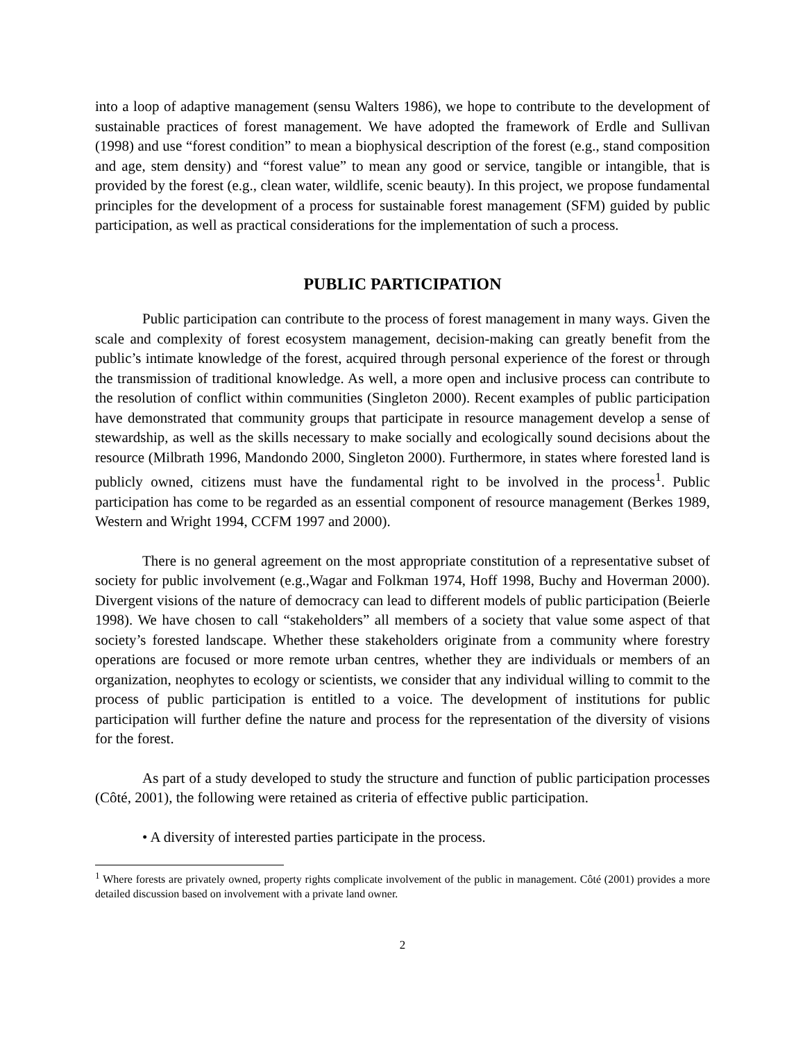into a loop of adaptive management (sensu Walters 1986), we hope to contribute to the development of sustainable practices of forest management. We have adopted the framework of Erdle and Sullivan (1998) and use “forest condition” to mean a biophysical description of the forest (e.g., stand composition and age, stem density) and “forest value” to mean any good or service, tangible or intangible, that is provided by the forest (e.g., clean water, wildlife, scenic beauty). In this project, we propose fundamental principles for the development of a process for sustainable forest management (SFM) guided by public participation, as well as practical considerations for the implementation of such a process.
PUBLIC PARTICIPATION
Public participation can contribute to the process of forest management in many ways. Given the scale and complexity of forest ecosystem management, decision-making can greatly benefit from the public’s intimate knowledge of the forest, acquired through personal experience of the forest or through the transmission of traditional knowledge. As well, a more open and inclusive process can contribute to the resolution of conflict within communities (Singleton 2000). Recent examples of public participation have demonstrated that community groups that participate in resource management develop a sense of stewardship, as well as the skills necessary to make socially and ecologically sound decisions about the resource (Milbrath 1996, Mandondo 2000, Singleton 2000). Furthermore, in states where forested land is publicly owned, citizens must have the fundamental right to be involved in the process<sup>1</sup>. Public participation has come to be regarded as an essential component of resource management (Berkes 1989, Western and Wright 1994, CCFM 1997 and 2000).
There is no general agreement on the most appropriate constitution of a representative subset of society for public involvement (e.g.,Wagar and Folkman 1974, Hoff 1998, Buchy and Hoverman 2000). Divergent visions of the nature of democracy can lead to different models of public participation (Beierle 1998). We have chosen to call “stakeholders” all members of a society that value some aspect of that society’s forested landscape. Whether these stakeholders originate from a community where forestry operations are focused or more remote urban centres, whether they are individuals or members of an organization, neophytes to ecology or scientists, we consider that any individual willing to commit to the process of public participation is entitled to a voice. The development of institutions for public participation will further define the nature and process for the representation of the diversity of visions for the forest.
As part of a study developed to study the structure and function of public participation processes (Côté, 2001), the following were retained as criteria of effective public participation.
• A diversity of interested parties participate in the process.
<sup>1</sup> Where forests are privately owned, property rights complicate involvement of the public in management. Côté (2001) provides a more detailed discussion based on involvement with a private land owner.
2